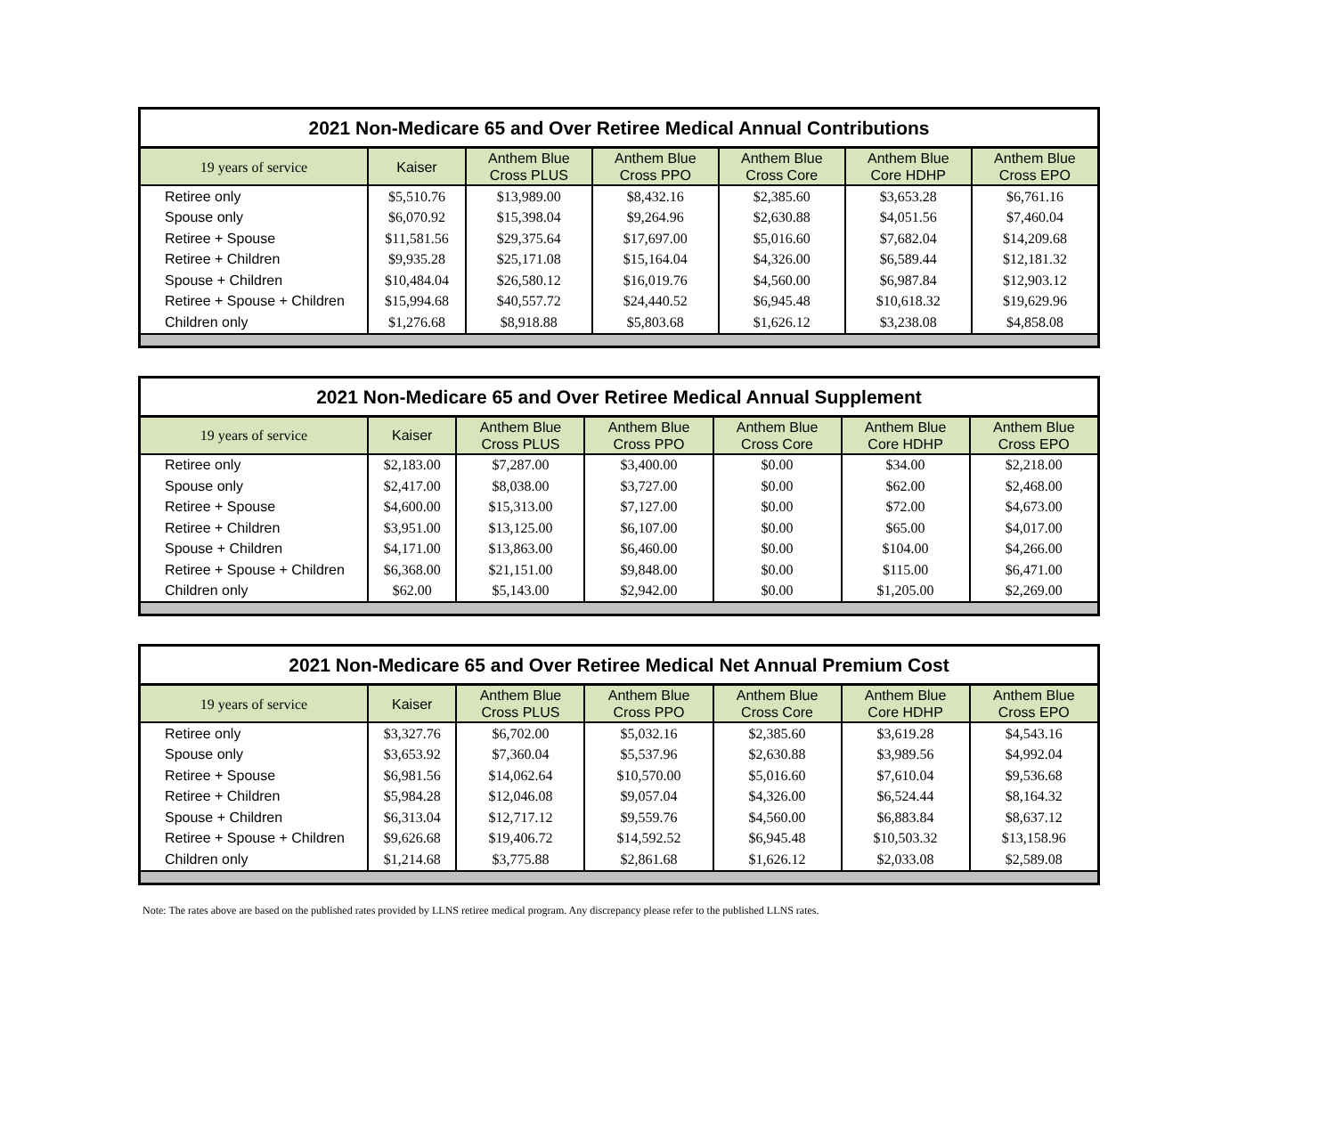2021 Non-Medicare 65 and Over Retiree Medical Annual Contributions
| 19 years of service | Kaiser | Anthem Blue Cross PLUS | Anthem Blue Cross PPO | Anthem Blue Cross Core | Anthem Blue Core HDHP | Anthem Blue Cross EPO |
| --- | --- | --- | --- | --- | --- | --- |
| Retiree only | $5,510.76 | $13,989.00 | $8,432.16 | $2,385.60 | $3,653.28 | $6,761.16 |
| Spouse only | $6,070.92 | $15,398.04 | $9,264.96 | $2,630.88 | $4,051.56 | $7,460.04 |
| Retiree + Spouse | $11,581.56 | $29,375.64 | $17,697.00 | $5,016.60 | $7,682.04 | $14,209.68 |
| Retiree + Children | $9,935.28 | $25,171.08 | $15,164.04 | $4,326.00 | $6,589.44 | $12,181.32 |
| Spouse + Children | $10,484.04 | $26,580.12 | $16,019.76 | $4,560.00 | $6,987.84 | $12,903.12 |
| Retiree + Spouse + Children | $15,994.68 | $40,557.72 | $24,440.52 | $6,945.48 | $10,618.32 | $19,629.96 |
| Children only | $1,276.68 | $8,918.88 | $5,803.68 | $1,626.12 | $3,238.08 | $4,858.08 |
2021 Non-Medicare 65 and Over Retiree Medical Annual Supplement
| 19 years of service | Kaiser | Anthem Blue Cross PLUS | Anthem Blue Cross PPO | Anthem Blue Cross Core | Anthem Blue Core HDHP | Anthem Blue Cross EPO |
| --- | --- | --- | --- | --- | --- | --- |
| Retiree only | $2,183.00 | $7,287.00 | $3,400.00 | $0.00 | $34.00 | $2,218.00 |
| Spouse only | $2,417.00 | $8,038.00 | $3,727.00 | $0.00 | $62.00 | $2,468.00 |
| Retiree + Spouse | $4,600.00 | $15,313.00 | $7,127.00 | $0.00 | $72.00 | $4,673.00 |
| Retiree + Children | $3,951.00 | $13,125.00 | $6,107.00 | $0.00 | $65.00 | $4,017.00 |
| Spouse + Children | $4,171.00 | $13,863.00 | $6,460.00 | $0.00 | $104.00 | $4,266.00 |
| Retiree + Spouse + Children | $6,368.00 | $21,151.00 | $9,848.00 | $0.00 | $115.00 | $6,471.00 |
| Children only | $62.00 | $5,143.00 | $2,942.00 | $0.00 | $1,205.00 | $2,269.00 |
2021 Non-Medicare 65 and Over Retiree Medical Net Annual Premium Cost
| 19 years of service | Kaiser | Anthem Blue Cross PLUS | Anthem Blue Cross PPO | Anthem Blue Cross Core | Anthem Blue Core HDHP | Anthem Blue Cross EPO |
| --- | --- | --- | --- | --- | --- | --- |
| Retiree only | $3,327.76 | $6,702.00 | $5,032.16 | $2,385.60 | $3,619.28 | $4,543.16 |
| Spouse only | $3,653.92 | $7,360.04 | $5,537.96 | $2,630.88 | $3,989.56 | $4,992.04 |
| Retiree + Spouse | $6,981.56 | $14,062.64 | $10,570.00 | $5,016.60 | $7,610.04 | $9,536.68 |
| Retiree + Children | $5,984.28 | $12,046.08 | $9,057.04 | $4,326.00 | $6,524.44 | $8,164.32 |
| Spouse + Children | $6,313.04 | $12,717.12 | $9,559.76 | $4,560.00 | $6,883.84 | $8,637.12 |
| Retiree + Spouse + Children | $9,626.68 | $19,406.72 | $14,592.52 | $6,945.48 | $10,503.32 | $13,158.96 |
| Children only | $1,214.68 | $3,775.88 | $2,861.68 | $1,626.12 | $2,033.08 | $2,589.08 |
Note: The rates above are based on the published rates provided by LLNS retiree medical program. Any discrepancy please refer to the published LLNS rates.